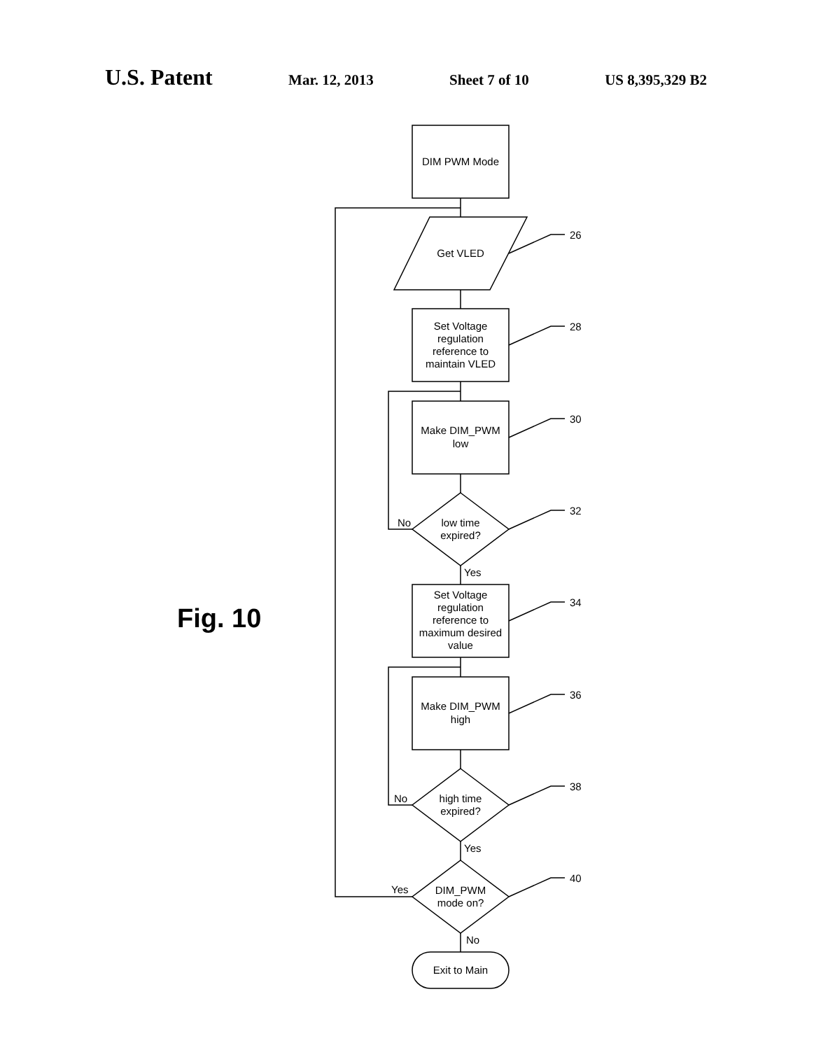U.S. Patent Mar. 12, 2013 Sheet 7 of 10 US 8,395,329 B2
Fig. 10
DIM PWM Mode
Get VLED
Set Voltage
regulation
reference to
maintain VLED
Make DIM_PWM
low
low time
expired?
Set Voltage
regulation
reference to
maximum desired
value
Make DIM_PWM
high
high time
expired?
DIM_PWM
mode on?
Exit to Main
No
Yes
No
Yes
Yes
No
26
28
30
32
34
36
38
40